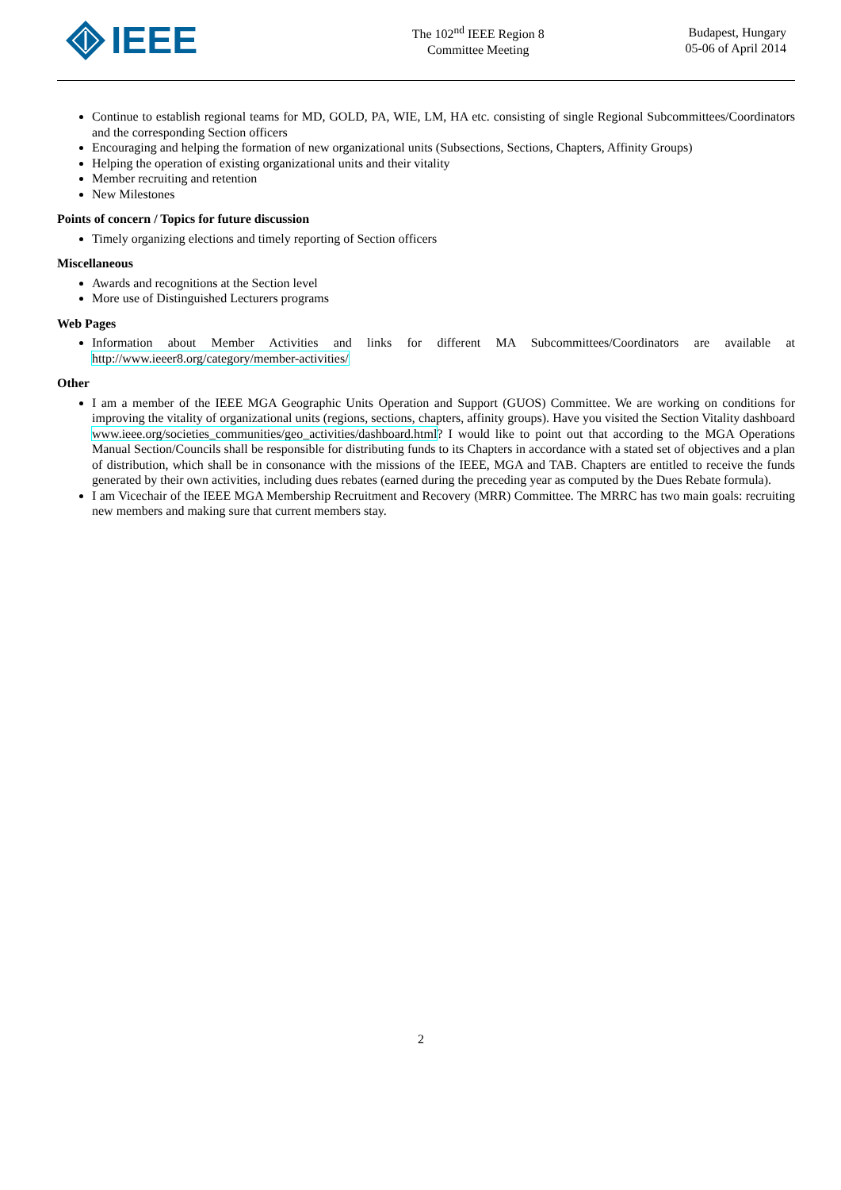IEEE
The 102<sup>nd</sup> IEEE Region 8
Committee Meeting
Budapest, Hungary
05-06 of April 2014
Continue to establish regional teams for MD, GOLD, PA, WIE, LM, HA etc. consisting of single Regional Subcommittees/Coordinators and the corresponding Section officers
Encouraging and helping the formation of new organizational units (Subsections, Sections, Chapters, Affinity Groups)
Helping the operation of existing organizational units and their vitality
Member recruiting and retention
New Milestones
Points of concern / Topics for future discussion
Timely organizing elections and timely reporting of Section officers
Miscellaneous
Awards and recognitions at the Section level
More use of Distinguished Lecturers programs
Web Pages
Information about Member Activities and links for different MA Subcommittees/Coordinators are available at http://www.ieeer8.org/category/member-activities/
Other
I am a member of the IEEE MGA Geographic Units Operation and Support (GUOS) Committee. We are working on conditions for improving the vitality of organizational units (regions, sections, chapters, affinity groups). Have you visited the Section Vitality dashboard www.ieee.org/societies_communities/geo_activities/dashboard.html? I would like to point out that according to the MGA Operations Manual Section/Councils shall be responsible for distributing funds to its Chapters in accordance with a stated set of objectives and a plan of distribution, which shall be in consonance with the missions of the IEEE, MGA and TAB. Chapters are entitled to receive the funds generated by their own activities, including dues rebates (earned during the preceding year as computed by the Dues Rebate formula).
I am Vicechair of the IEEE MGA Membership Recruitment and Recovery (MRR) Committee. The MRRC has two main goals: recruiting new members and making sure that current members stay.
2